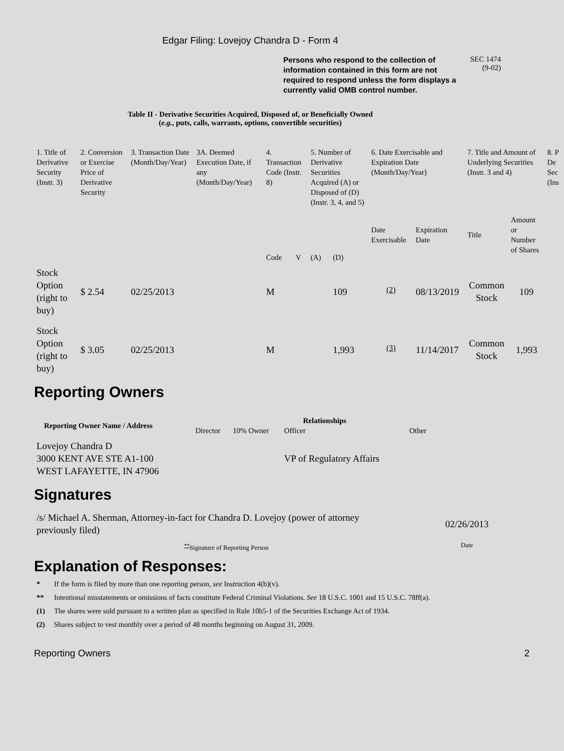Edgar Filing: Lovejoy Chandra D - Form 4
Persons who respond to the collection of information contained in this form are not required to respond unless the form displays a currently valid OMB control number.
SEC 1474
(9-02)
Table II - Derivative Securities Acquired, Disposed of, or Beneficially Owned
(e.g., puts, calls, warrants, options, convertible securities)
| 1. Title of Derivative Security (Instr. 3) | 2. Conversion or Exercise Price of Derivative Security | 3. Transaction Date (Month/Day/Year) | 3A. Deemed Execution Date, if any (Month/Day/Year) | 4. Transaction Code (Instr. 8) | | 5. Number of Derivative Securities Acquired (A) or Disposed of (D) (Instr. 3, 4, and 5) | | 6. Date Exercisable and Expiration Date (Month/Day/Year) | | 7. Title and Amount of Underlying Securities (Instr. 3 and 4) | | 8. P De Sec (Ins |
| --- | --- | --- | --- | --- | --- | --- | --- | --- | --- | --- | --- | --- |
| | | | | Code | V | (A) | (D) | Date Exercisable | Expiration Date | Title | Amount or Number of Shares | |
| Stock Option (right to buy) | $ 2.54 | 02/25/2013 | | M | | | 109 | <sup>(2)</sup> | 08/13/2019 | Common Stock | 109 | |
| Stock Option (right to buy) | $ 3.05 | 02/25/2013 | | M | | | 1,993 | <sup>(3)</sup> | 11/14/2017 | Common Stock | 1,993 | |
Reporting Owners
| Reporting Owner Name / Address | Relationships | | | |
| --- | --- | --- | --- | --- |
| | Director | 10% Owner | Officer | Other |
| Lovejoy Chandra D 3000 KENT AVE STE A1-100 WEST LAFAYETTE, IN 47906 | | | VP of Regulatory Affairs | |
Signatures
| /s/ Michael A. Sherman, Attorney-in-fact for Chandra D. Lovejoy (power of attorney previously filed) | 02/26/2013 |
| <sup>**</sup> Signature of Reporting Person | Date |
Explanation of Responses:
* If the form is filed by more than one reporting person, see Instruction 4(b)(v).
** Intentional misstatements or omissions of facts constitute Federal Criminal Violations. See 18 U.S.C. 1001 and 15 U.S.C. 78ff(a).
(1) The shares were sold pursuant to a written plan as specified in Rule 10b5-1 of the Securities Exchange Act of 1934.
(2) Shares subject to vest monthly over a period of 48 months beginning on August 31, 2009.
Reporting Owners 2